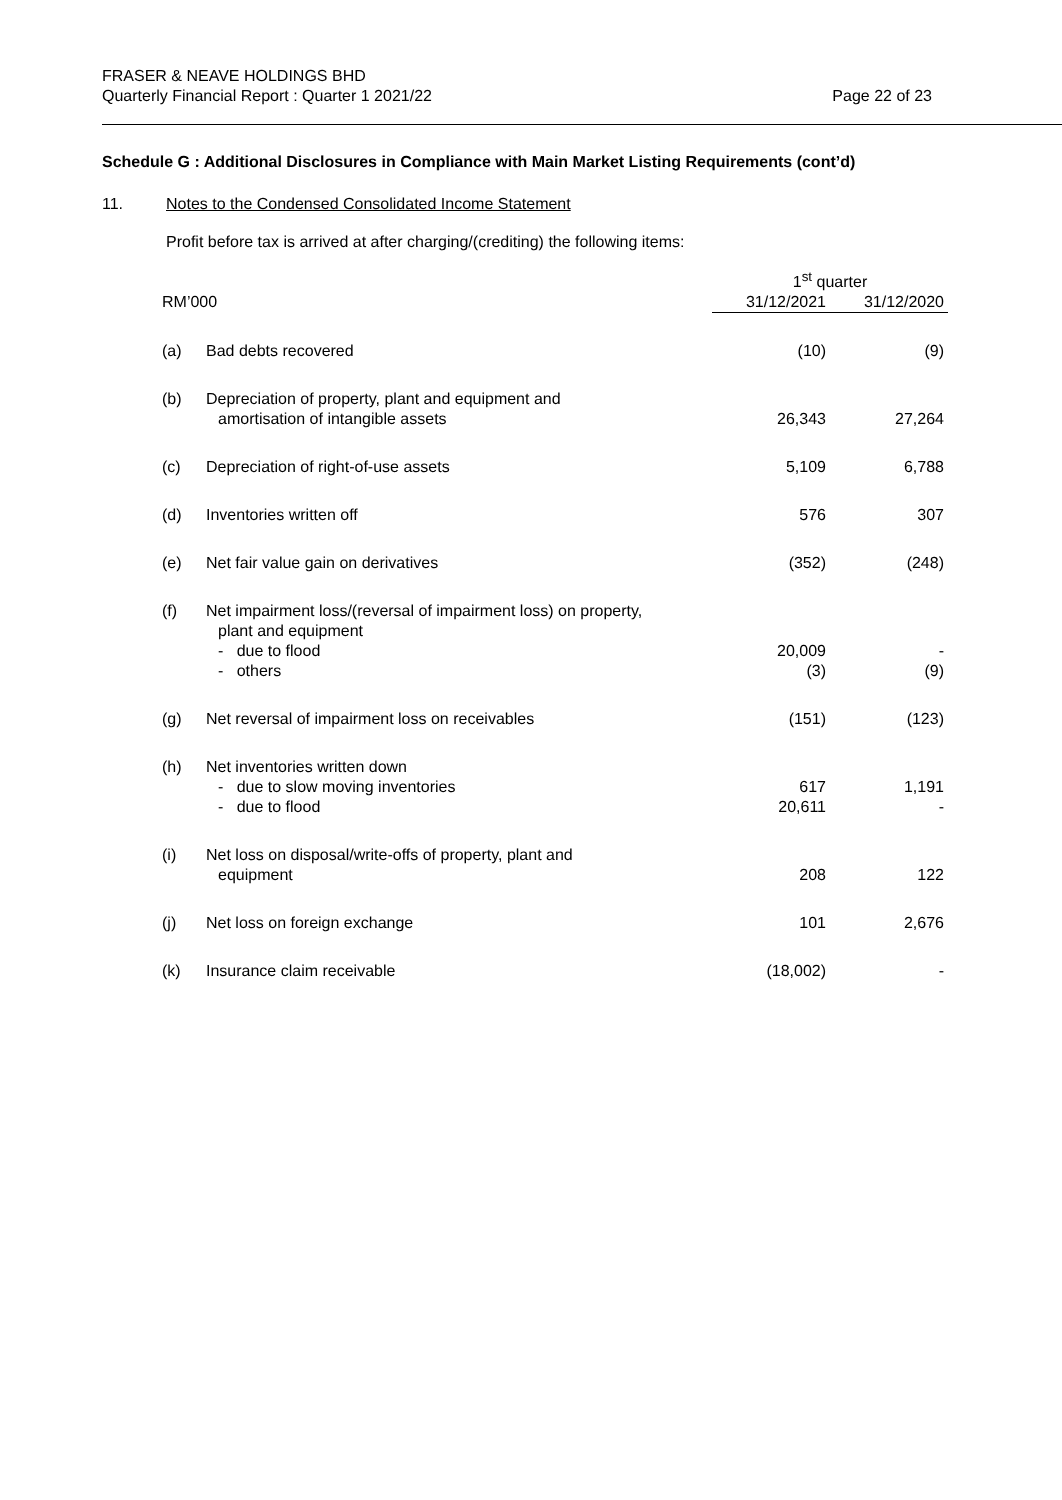FRASER & NEAVE HOLDINGS BHD
Quarterly Financial Report : Quarter 1 2021/22
Page 22 of 23
Schedule G : Additional Disclosures in Compliance with Main Market Listing Requirements (cont’d)
11. Notes to the Condensed Consolidated Income Statement
Profit before tax is arrived at after charging/(crediting) the following items:
| | | 1<sup>st</sup> quarter | |
| --- | --- | --- | --- |
| RM’000 | | 31/12/2021 | 31/12/2020 |
| (a) | Bad debts recovered | (10) | (9) |
| (b) | Depreciation of property, plant and equipment and amortisation of intangible assets | 26,343 | 27,264 |
| (c) | Depreciation of right-of-use assets | 5,109 | 6,788 |
| (d) | Inventories written off | 576 | 307 |
| (e) | Net fair value gain on derivatives | (352) | (248) |
| (f) | Net impairment loss/(reversal of impairment loss) on property, plant and equipment - due to flood - others | 20,009 (3) | - (9) |
| (g) | Net reversal of impairment loss on receivables | (151) | (123) |
| (h) | Net inventories written down - due to slow moving inventories - due to flood | 617 20,611 | 1,191 - |
| (i) | Net loss on disposal/write-offs of property, plant and equipment | 208 | 122 |
| (j) | Net loss on foreign exchange | 101 | 2,676 |
| (k) | Insurance claim receivable | (18,002) | - |